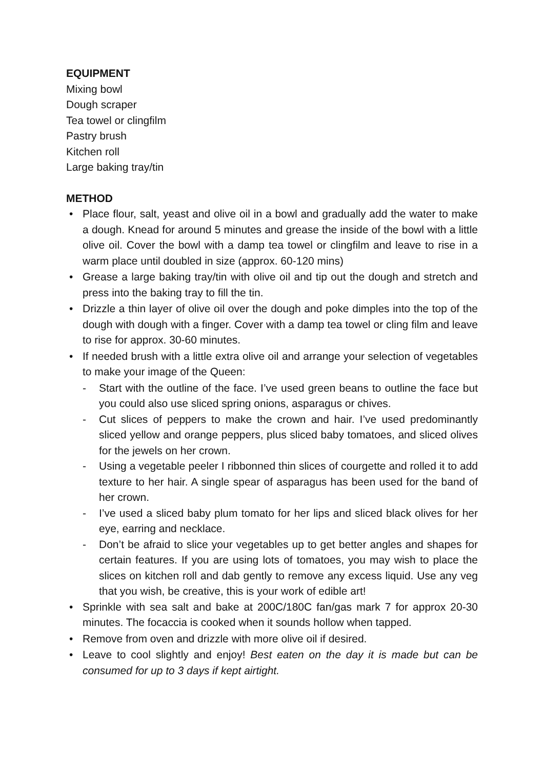EQUIPMENT
Mixing bowl
Dough scraper
Tea towel or clingfilm
Pastry brush
Kitchen roll
Large baking tray/tin
METHOD
• Place flour, salt, yeast and olive oil in a bowl and gradually add the water to make a dough. Knead for around 5 minutes and grease the inside of the bowl with a little olive oil. Cover the bowl with a damp tea towel or clingfilm and leave to rise in a warm place until doubled in size (approx. 60-120 mins)
• Grease a large baking tray/tin with olive oil and tip out the dough and stretch and press into the baking tray to fill the tin.
• Drizzle a thin layer of olive oil over the dough and poke dimples into the top of the dough with dough with a finger. Cover with a damp tea towel or cling film and leave to rise for approx. 30-60 minutes.
• If needed brush with a little extra olive oil and arrange your selection of vegetables to make your image of the Queen:
- Start with the outline of the face. I’ve used green beans to outline the face but you could also use sliced spring onions, asparagus or chives.
- Cut slices of peppers to make the crown and hair. I’ve used predominantly sliced yellow and orange peppers, plus sliced baby tomatoes, and sliced olives for the jewels on her crown.
- Using a vegetable peeler I ribbonned thin slices of courgette and rolled it to add texture to her hair. A single spear of asparagus has been used for the band of her crown.
- I’ve used a sliced baby plum tomato for her lips and sliced black olives for her eye, earring and necklace.
- Don’t be afraid to slice your vegetables up to get better angles and shapes for certain features. If you are using lots of tomatoes, you may wish to place the slices on kitchen roll and dab gently to remove any excess liquid. Use any veg that you wish, be creative, this is your work of edible art!
• Sprinkle with sea salt and bake at 200C/180C fan/gas mark 7 for approx 20-30 minutes. The focaccia is cooked when it sounds hollow when tapped.
• Remove from oven and drizzle with more olive oil if desired.
• Leave to cool slightly and enjoy! Best eaten on the day it is made but can be consumed for up to 3 days if kept airtight.